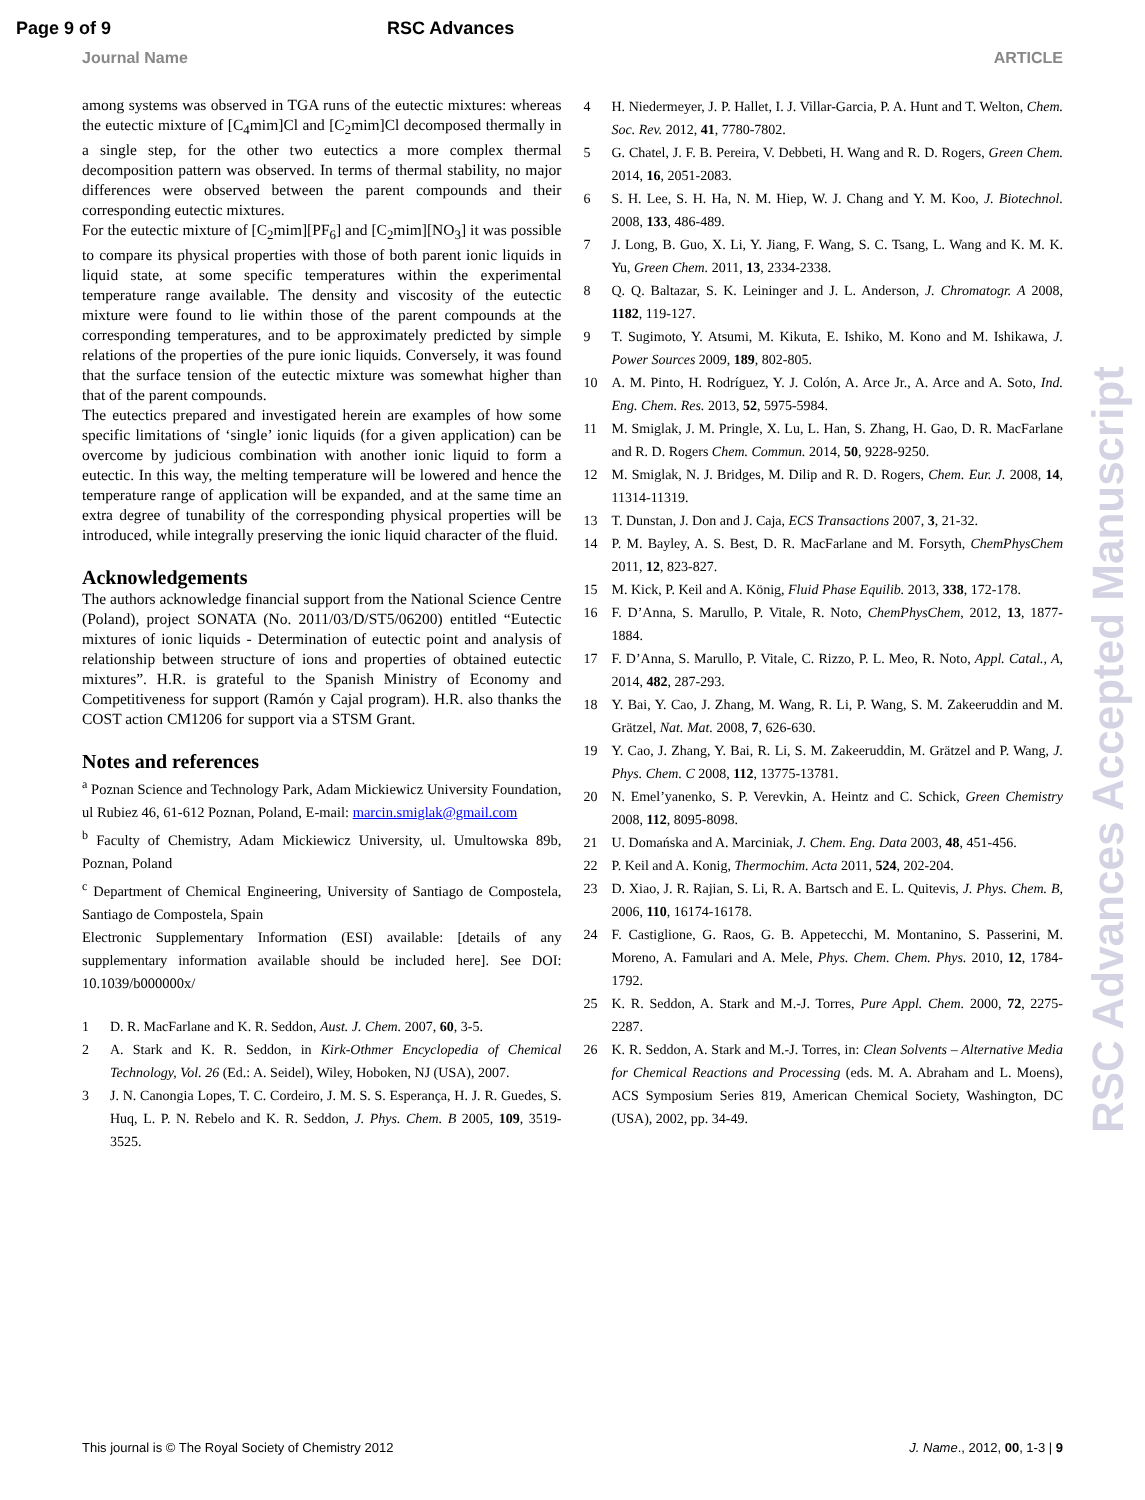Page 9 of 9 RSC Advances
Journal Name ARTICLE
among systems was observed in TGA runs of the eutectic mixtures: whereas the eutectic mixture of [C<sub>4</sub>mim]Cl and [C<sub>2</sub>mim]Cl decomposed thermally in a single step, for the other two eutectics a more complex thermal decomposition pattern was observed. In terms of thermal stability, no major differences were observed between the parent compounds and their corresponding eutectic mixtures.
For the eutectic mixture of [C<sub>2</sub>mim][PF<sub>6</sub>] and [C<sub>2</sub>mim][NO<sub>3</sub>] it was possible to compare its physical properties with those of both parent ionic liquids in liquid state, at some specific temperatures within the experimental temperature range available. The density and viscosity of the eutectic mixture were found to lie within those of the parent compounds at the corresponding temperatures, and to be approximately predicted by simple relations of the properties of the pure ionic liquids. Conversely, it was found that the surface tension of the eutectic mixture was somewhat higher than that of the parent compounds.
The eutectics prepared and investigated herein are examples of how some specific limitations of ‘single’ ionic liquids (for a given application) can be overcome by judicious combination with another ionic liquid to form a eutectic. In this way, the melting temperature will be lowered and hence the temperature range of application will be expanded, and at the same time an extra degree of tunability of the corresponding physical properties will be introduced, while integrally preserving the ionic liquid character of the fluid.
Acknowledgements
The authors acknowledge financial support from the National Science Centre (Poland), project SONATA (No. 2011/03/D/ST5/06200) entitled “Eutectic mixtures of ionic liquids - Determination of eutectic point and analysis of relationship between structure of ions and properties of obtained eutectic mixtures”. H.R. is grateful to the Spanish Ministry of Economy and Competitiveness for support (Ramón y Cajal program). H.R. also thanks the COST action CM1206 for support via a STSM Grant.
Notes and references
<sup>a</sup> Poznan Science and Technology Park, Adam Mickiewicz University Foundation, ul Rubiez 46, 61-612 Poznan, Poland, E-mail: marcin.smiglak@gmail.com
<sup>b</sup> Faculty of Chemistry, Adam Mickiewicz University, ul. Umultowska 89b, Poznan, Poland
<sup>c</sup> Department of Chemical Engineering, University of Santiago de Compostela, Santiago de Compostela, Spain
Electronic Supplementary Information (ESI) available: [details of any supplementary information available should be included here]. See DOI: 10.1039/b000000x/
1 D. R. MacFarlane and K. R. Seddon, Aust. J. Chem. 2007, 60, 3-5.
2 A. Stark and K. R. Seddon, in Kirk-Othmer Encyclopedia of Chemical Technology, Vol. 26 (Ed.: A. Seidel), Wiley, Hoboken, NJ (USA), 2007.
3 J. N. Canongia Lopes, T. C. Cordeiro, J. M. S. S. Esperança, H. J. R. Guedes, S. Huq, L. P. N. Rebelo and K. R. Seddon, J. Phys. Chem. B 2005, 109, 3519-3525.
4 H. Niedermeyer, J. P. Hallet, I. J. Villar-Garcia, P. A. Hunt and T. Welton, Chem. Soc. Rev. 2012, 41, 7780-7802.
5 G. Chatel, J. F. B. Pereira, V. Debbeti, H. Wang and R. D. Rogers, Green Chem. 2014, 16, 2051-2083.
6 S. H. Lee, S. H. Ha, N. M. Hiep, W. J. Chang and Y. M. Koo, J. Biotechnol. 2008, 133, 486-489.
7 J. Long, B. Guo, X. Li, Y. Jiang, F. Wang, S. C. Tsang, L. Wang and K. M. K. Yu, Green Chem. 2011, 13, 2334-2338.
8 Q. Q. Baltazar, S. K. Leininger and J. L. Anderson, J. Chromatogr. A 2008, 1182, 119-127.
9 T. Sugimoto, Y. Atsumi, M. Kikuta, E. Ishiko, M. Kono and M. Ishikawa, J. Power Sources 2009, 189, 802-805.
10 A. M. Pinto, H. Rodríguez, Y. J. Colón, A. Arce Jr., A. Arce and A. Soto, Ind. Eng. Chem. Res. 2013, 52, 5975-5984.
11 M. Smiglak, J. M. Pringle, X. Lu, L. Han, S. Zhang, H. Gao, D. R. MacFarlane and R. D. Rogers Chem. Commun. 2014, 50, 9228-9250.
12 M. Smiglak, N. J. Bridges, M. Dilip and R. D. Rogers, Chem. Eur. J. 2008, 14, 11314-11319.
13 T. Dunstan, J. Don and J. Caja, ECS Transactions 2007, 3, 21-32.
14 P. M. Bayley, A. S. Best, D. R. MacFarlane and M. Forsyth, ChemPhysChem 2011, 12, 823-827.
15 M. Kick, P. Keil and A. König, Fluid Phase Equilib. 2013, 338, 172-178.
16 F. D’Anna, S. Marullo, P. Vitale, R. Noto, ChemPhysChem, 2012, 13, 1877-1884.
17 F. D’Anna, S. Marullo, P. Vitale, C. Rizzo, P. L. Meo, R. Noto, Appl. Catal., A, 2014, 482, 287-293.
18 Y. Bai, Y. Cao, J. Zhang, M. Wang, R. Li, P. Wang, S. M. Zakeeruddin and M. Grätzel, Nat. Mat. 2008, 7, 626-630.
19 Y. Cao, J. Zhang, Y. Bai, R. Li, S. M. Zakeeruddin, M. Grätzel and P. Wang, J. Phys. Chem. C 2008, 112, 13775-13781.
20 N. Emel’yanenko, S. P. Verevkin, A. Heintz and C. Schick, Green Chemistry 2008, 112, 8095-8098.
21 U. Domańska and A. Marciniak, J. Chem. Eng. Data 2003, 48, 451-456.
22 P. Keil and A. Konig, Thermochim. Acta 2011, 524, 202-204.
23 D. Xiao, J. R. Rajian, S. Li, R. A. Bartsch and E. L. Quitevis, J. Phys. Chem. B, 2006, 110, 16174-16178.
24 F. Castiglione, G. Raos, G. B. Appetecchi, M. Montanino, S. Passerini, M. Moreno, A. Famulari and A. Mele, Phys. Chem. Chem. Phys. 2010, 12, 1784-1792.
25 K. R. Seddon, A. Stark and M.-J. Torres, Pure Appl. Chem. 2000, 72, 2275-2287.
26 K. R. Seddon, A. Stark and M.-J. Torres, in: Clean Solvents – Alternative Media for Chemical Reactions and Processing (eds. M. A. Abraham and L. Moens), ACS Symposium Series 819, American Chemical Society, Washington, DC (USA), 2002, pp. 34-49.
RSC Advances Accepted Manuscript
This journal is © The Royal Society of Chemistry 2012 J. Name., 2012, 00, 1-3 | 9